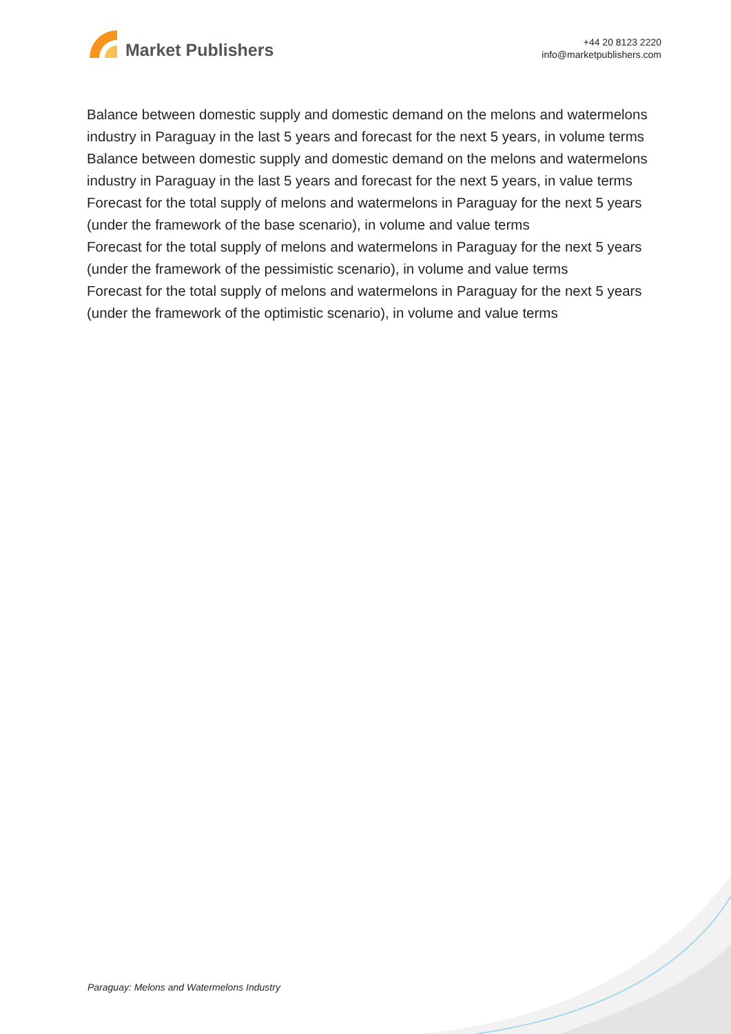Market Publishers
+44 20 8123 2220
info@marketpublishers.com
Balance between domestic supply and domestic demand on the melons and watermelons industry in Paraguay in the last 5 years and forecast for the next 5 years, in volume terms
Balance between domestic supply and domestic demand on the melons and watermelons industry in Paraguay in the last 5 years and forecast for the next 5 years, in value terms
Forecast for the total supply of melons and watermelons in Paraguay for the next 5 years (under the framework of the base scenario), in volume and value terms
Forecast for the total supply of melons and watermelons in Paraguay for the next 5 years (under the framework of the pessimistic scenario), in volume and value terms
Forecast for the total supply of melons and watermelons in Paraguay for the next 5 years (under the framework of the optimistic scenario), in volume and value terms
Paraguay: Melons and Watermelons Industry